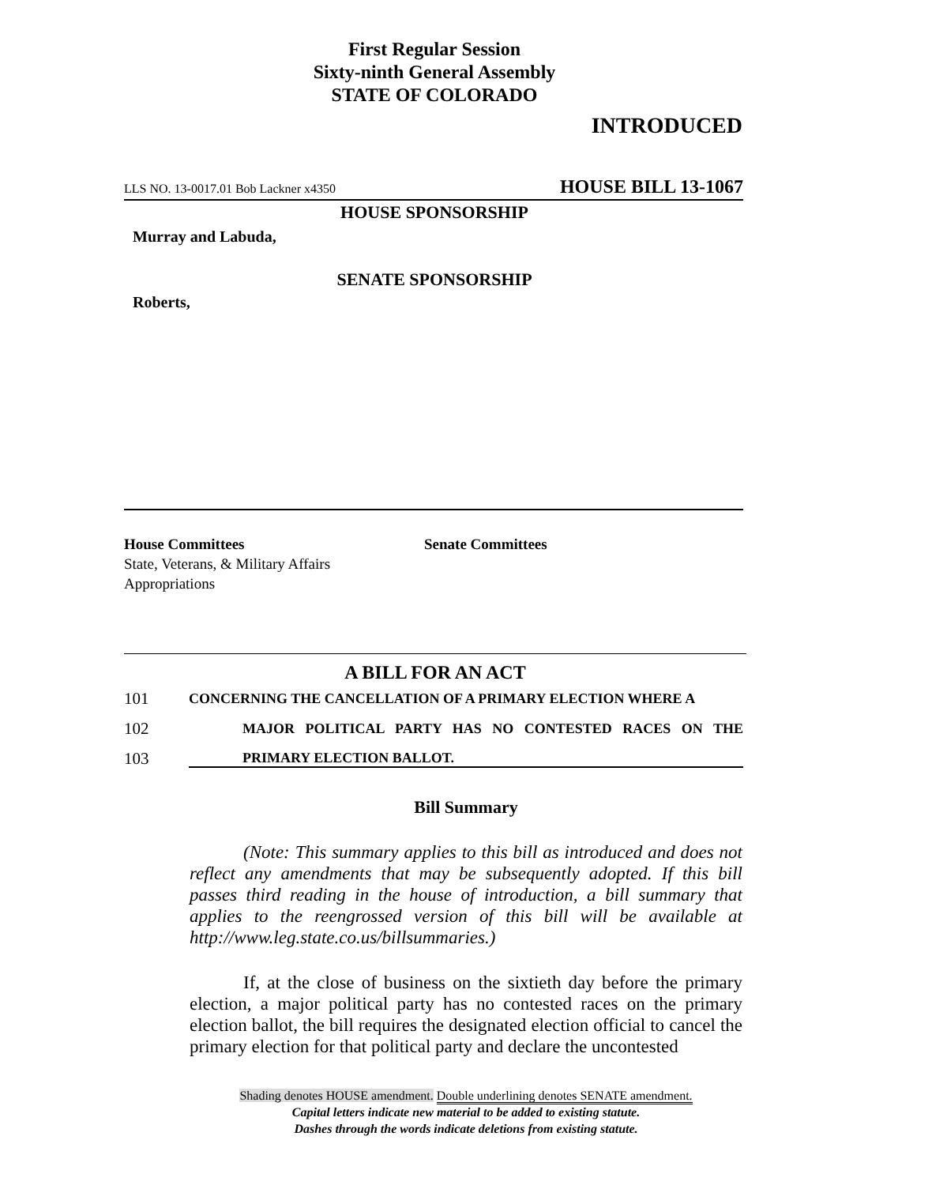First Regular Session
Sixty-ninth General Assembly
STATE OF COLORADO
INTRODUCED
LLS NO. 13-0017.01 Bob Lackner x4350 HOUSE BILL 13-1067
HOUSE SPONSORSHIP
Murray and Labuda,
SENATE SPONSORSHIP
Roberts,
House Committees
State, Veterans, & Military Affairs
Appropriations
Senate Committees
A BILL FOR AN ACT
101 CONCERNING THE CANCELLATION OF A PRIMARY ELECTION WHERE A
102 MAJOR POLITICAL PARTY HAS NO CONTESTED RACES ON THE
103 PRIMARY ELECTION BALLOT.
Bill Summary
(Note: This summary applies to this bill as introduced and does not reflect any amendments that may be subsequently adopted. If this bill passes third reading in the house of introduction, a bill summary that applies to the reengrossed version of this bill will be available at http://www.leg.state.co.us/billsummaries.)
If, at the close of business on the sixtieth day before the primary election, a major political party has no contested races on the primary election ballot, the bill requires the designated election official to cancel the primary election for that political party and declare the uncontested
Shading denotes HOUSE amendment. Double underlining denotes SENATE amendment.
Capital letters indicate new material to be added to existing statute.
Dashes through the words indicate deletions from existing statute.